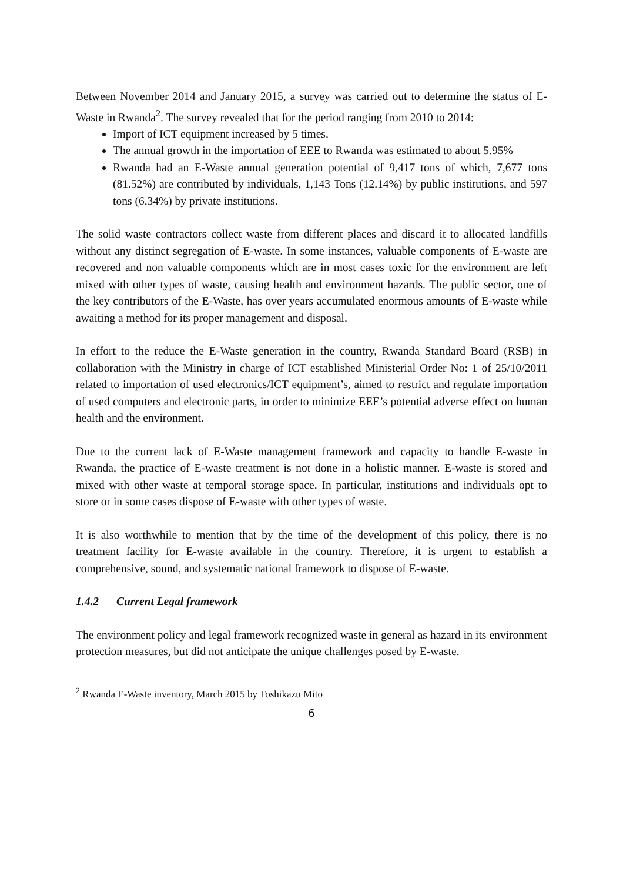Between November 2014 and January 2015, a survey was carried out to determine the status of E-Waste in Rwanda<sup>2</sup>. The survey revealed that for the period ranging from 2010 to 2014:
Import of ICT equipment increased by 5 times.
The annual growth in the importation of EEE to Rwanda was estimated to about 5.95%
Rwanda had an E-Waste annual generation potential of 9,417 tons of which, 7,677 tons (81.52%) are contributed by individuals, 1,143 Tons (12.14%) by public institutions, and 597 tons (6.34%) by private institutions.
The solid waste contractors collect waste from different places and discard it to allocated landfills without any distinct segregation of E-waste. In some instances, valuable components of E-waste are recovered and non valuable components which are in most cases toxic for the environment are left mixed with other types of waste, causing health and environment hazards. The public sector, one of the key contributors of the E-Waste, has over years accumulated enormous amounts of E-waste while awaiting a method for its proper management and disposal.
In effort to the reduce the E-Waste generation in the country, Rwanda Standard Board (RSB) in collaboration with the Ministry in charge of ICT established Ministerial Order No: 1 of 25/10/2011 related to importation of used electronics/ICT equipment’s, aimed to restrict and regulate importation of used computers and electronic parts, in order to minimize EEE’s potential adverse effect on human health and the environment.
Due to the current lack of E-Waste management framework and capacity to handle E-waste in Rwanda, the practice of E-waste treatment is not done in a holistic manner. E-waste is stored and mixed with other waste at temporal storage space. In particular, institutions and individuals opt to store or in some cases dispose of E-waste with other types of waste.
It is also worthwhile to mention that by the time of the development of this policy, there is no treatment facility for E-waste available in the country. Therefore, it is urgent to establish a comprehensive, sound, and systematic national framework to dispose of E-waste.
1.4.2 Current Legal framework
The environment policy and legal framework recognized waste in general as hazard in its environment protection measures, but did not anticipate the unique challenges posed by E-waste.
<sup>2</sup> Rwanda E-Waste inventory, March 2015 by Toshikazu Mito
6